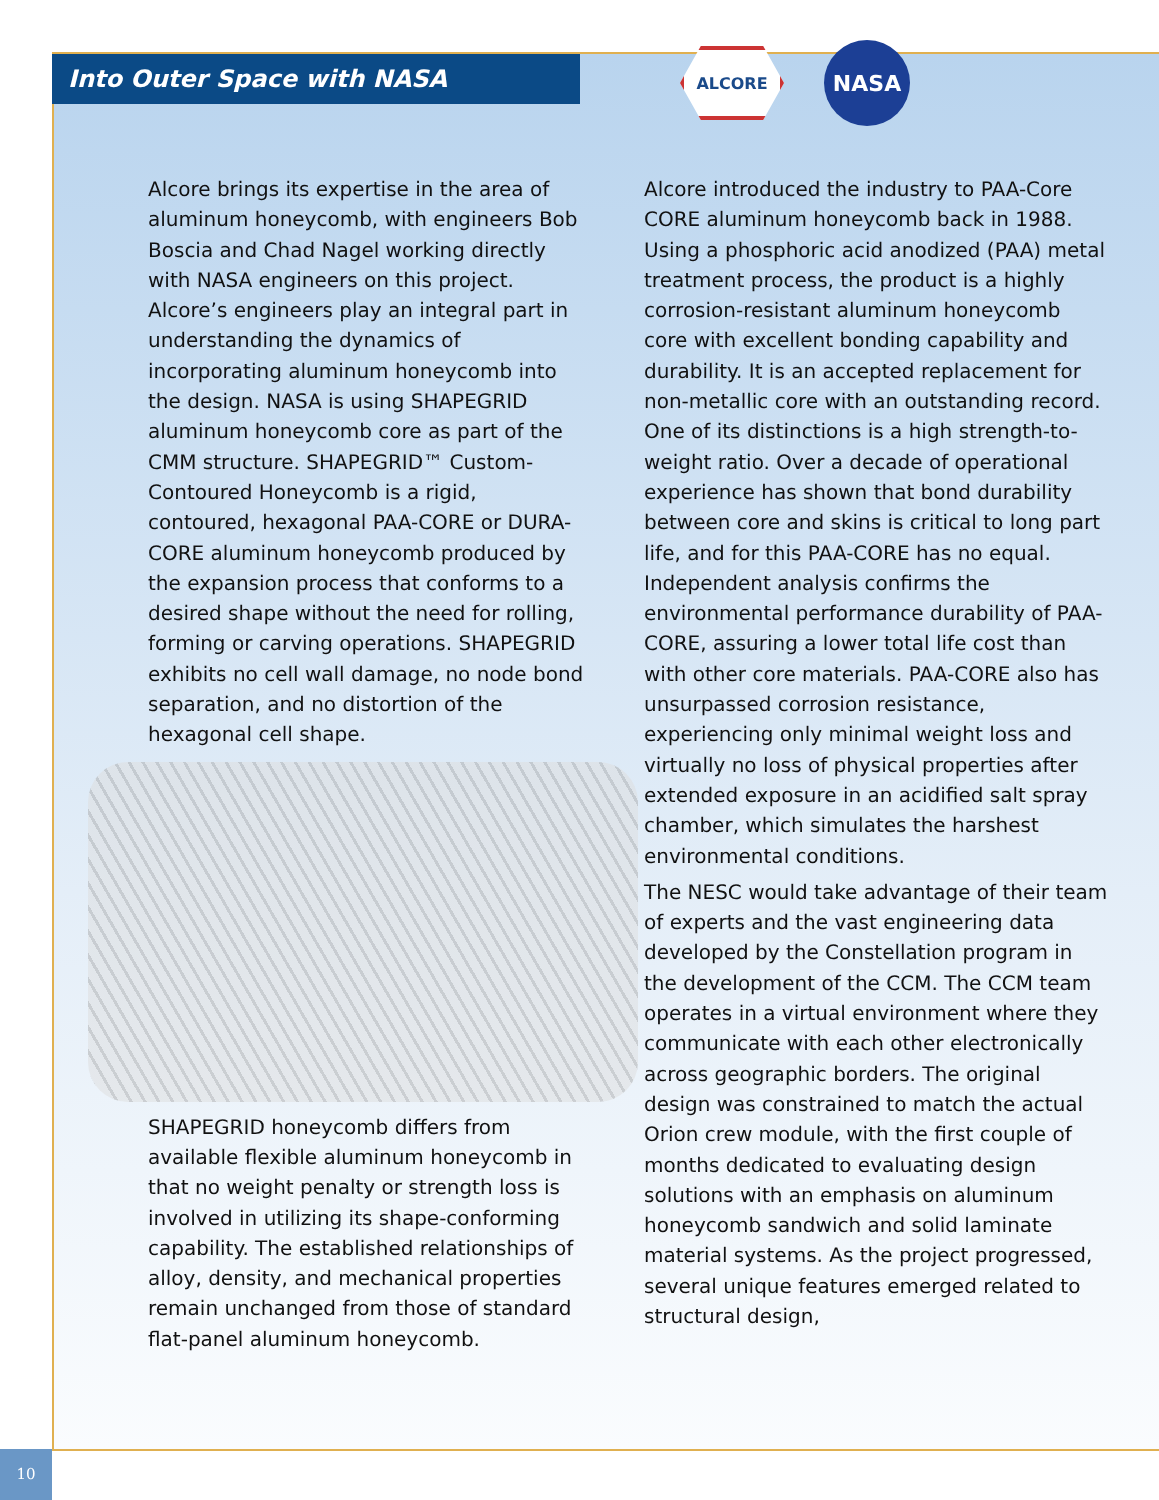Into Outer Space with NASA
ALCORE
NASA
Alcore brings its expertise in the area of aluminum honeycomb, with engineers Bob Boscia and Chad Nagel working directly with NASA engineers on this project. Alcore’s engineers play an integral part in understanding the dynamics of incorporating aluminum honeycomb into the design. NASA is using SHAPEGRID aluminum honeycomb core as part of the CMM structure. SHAPEGRID™ Custom-Contoured Honeycomb is a rigid, contoured, hexagonal PAA-CORE or DURA-CORE aluminum honeycomb produced by the expansion process that conforms to a desired shape without the need for rolling, forming or carving operations. SHAPEGRID exhibits no cell wall damage, no node bond separation, and no distortion of the hexagonal cell shape.
SHAPEGRID honeycomb differs from available flexible aluminum honeycomb in that no weight penalty or strength loss is involved in utilizing its shape-conforming capability. The established relationships of alloy, density, and mechanical properties remain unchanged from those of standard flat-panel aluminum honeycomb.
Alcore introduced the industry to PAA-Core CORE aluminum honeycomb back in 1988. Using a phosphoric acid anodized (PAA) metal treatment process, the product is a highly corrosion-resistant aluminum honeycomb core with excellent bonding capability and durability. It is an accepted replacement for non-metallic core with an outstanding record. One of its distinctions is a high strength-to-weight ratio. Over a decade of operational experience has shown that bond durability between core and skins is critical to long part life, and for this PAA-CORE has no equal. Independent analysis confirms the environmental performance durability of PAA-CORE, assuring a lower total life cost than with other core materials. PAA-CORE also has unsurpassed corrosion resistance, experiencing only minimal weight loss and virtually no loss of physical properties after extended exposure in an acidified salt spray chamber, which simulates the harshest environmental conditions.
The NESC would take advantage of their team of experts and the vast engineering data developed by the Constellation program in the development of the CCM. The CCM team operates in a virtual environment where they communicate with each other electronically across geographic borders. The original design was constrained to match the actual Orion crew module, with the first couple of months dedicated to evaluating design solutions with an emphasis on aluminum honeycomb sandwich and solid laminate material systems. As the project progressed, several unique features emerged related to structural design,
10